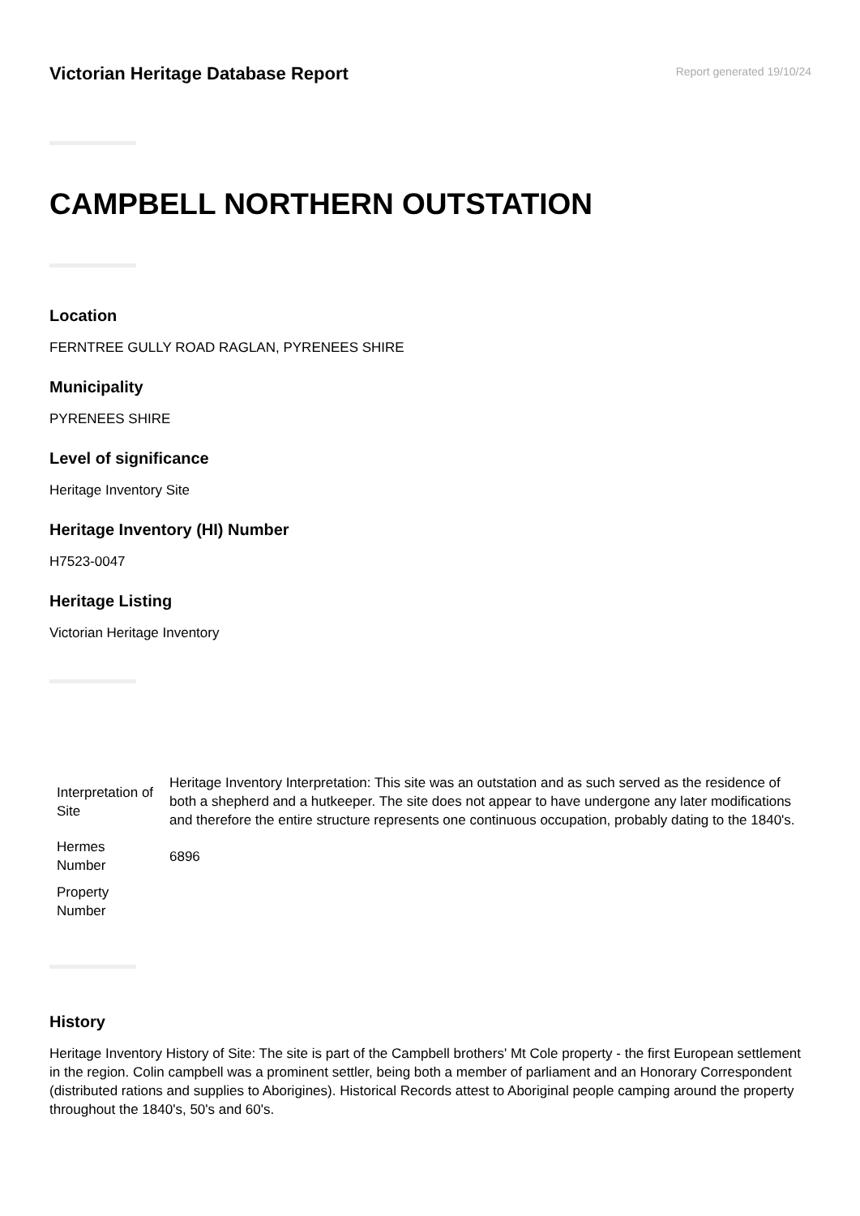Victorian Heritage Database Report
Report generated 19/10/24
CAMPBELL NORTHERN OUTSTATION
Location
FERNTREE GULLY ROAD RAGLAN, PYRENEES SHIRE
Municipality
PYRENEES SHIRE
Level of significance
Heritage Inventory Site
Heritage Inventory (HI) Number
H7523-0047
Heritage Listing
Victorian Heritage Inventory
| Interpretation of Site | Heritage Inventory Interpretation: This site was an outstation and as such served as the residence of both a shepherd and a hutkeeper. The site does not appear to have undergone any later modifications and therefore the entire structure represents one continuous occupation, probably dating to the 1840's. |
| Hermes Number | 6896 |
| Property Number | |
History
Heritage Inventory History of Site: The site is part of the Campbell brothers' Mt Cole property - the first European settlement in the region. Colin campbell was a prominent settler, being both a member of parliament and an Honorary Correspondent (distributed rations and supplies to Aborigines). Historical Records attest to Aboriginal people camping around the property throughout the 1840's, 50's and 60's.